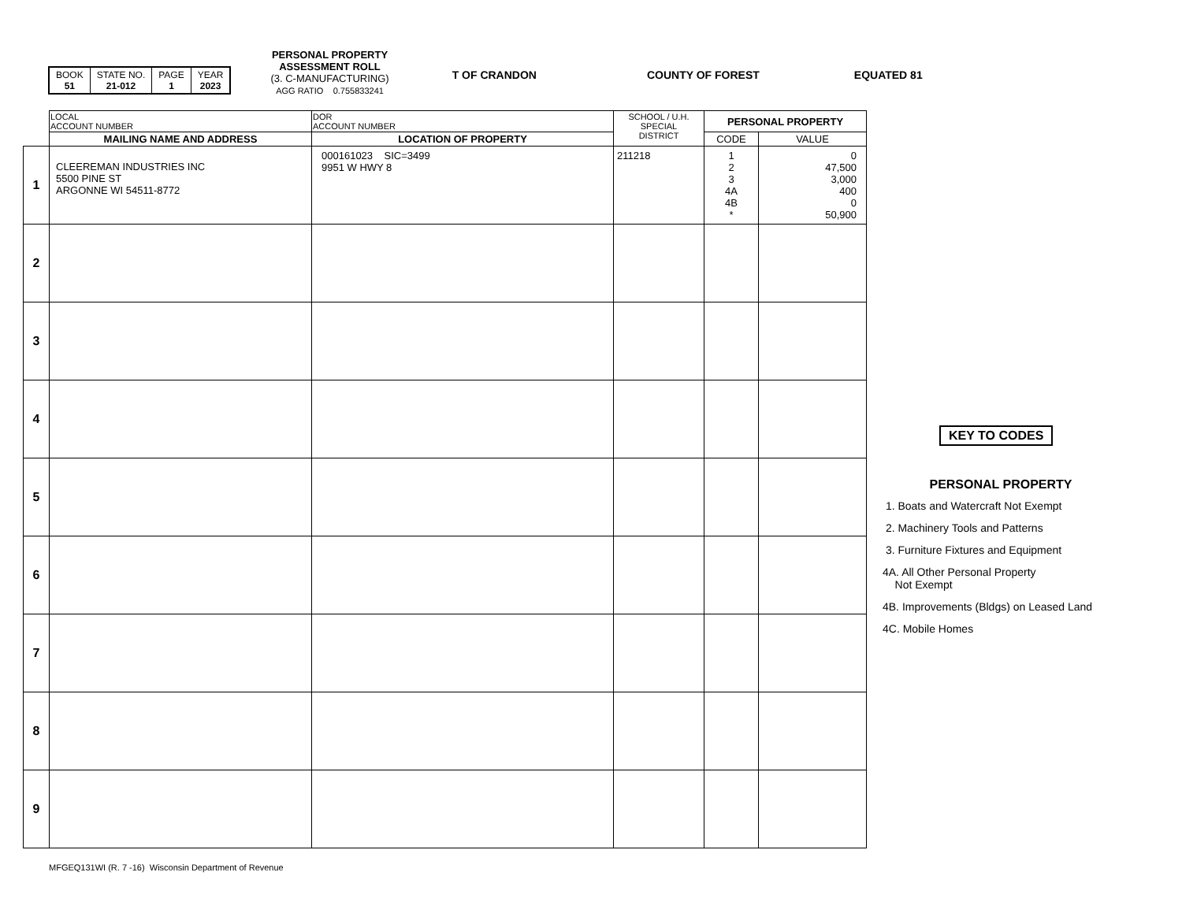| BOOK 51 | STATE NO. 21-012 | PAGE 1 | YEAR 2023 |
PERSONAL PROPERTY
ASSESSMENT ROLL
(3. C-MANUFACTURING)
AGG RATIO 0.755833241
T OF CRANDON COUNTY OF FOREST EQUATED 81
| | LOCAL ACCOUNT NUMBER | DOR ACCOUNT NUMBER | SCHOOL / U.H. SPECIAL DISTRICT | PERSONAL PROPERTY | |
| | MAILING NAME AND ADDRESS | LOCATION OF PROPERTY | | CODE | VALUE |
| 1 | CLEEREMAN INDUSTRIES INC 5500 PINE ST ARGONNE WI 54511-8772 | 000161023 SIC=3499 9951 W HWY 8 | 211218 | 1 2 3 4A 4B * | 0 47,500 3,000 400 0 50,900 |
| 2 | | | | | |
| 3 | | | | | |
| 4 | | | | | |
| 5 | | | | | |
| 6 | | | | | |
| 7 | | | | | |
| 8 | | | | | |
| 9 | | | | | |
KEY TO CODES
PERSONAL PROPERTY
1. Boats and Watercraft Not Exempt
2. Machinery Tools and Patterns
3. Furniture Fixtures and Equipment
4A. All Other Personal Property
Not Exempt
4B. Improvements (Bldgs) on Leased Land
4C. Mobile Homes
MFGEQ131WI (R. 7 -16) Wisconsin Department of Revenue